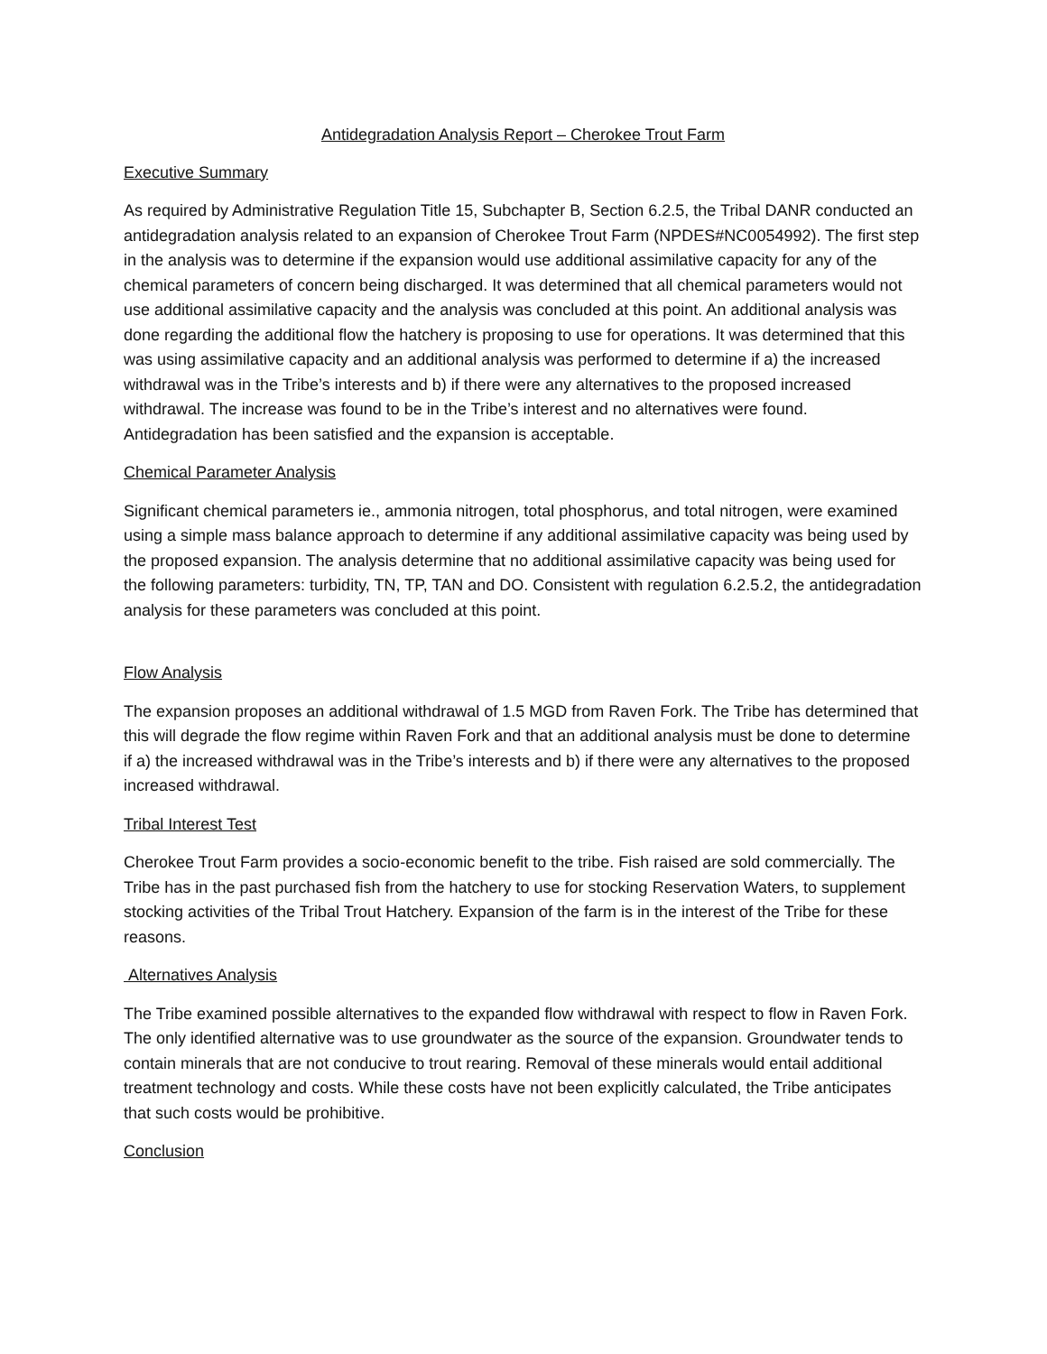Antidegradation Analysis Report – Cherokee Trout Farm
Executive Summary
As required by Administrative Regulation Title 15, Subchapter B, Section 6.2.5, the Tribal DANR conducted an antidegradation analysis related to an expansion of Cherokee Trout Farm (NPDES#NC0054992). The first step in the analysis was to determine if the expansion would use additional assimilative capacity for any of the chemical parameters of concern being discharged. It was determined that all chemical parameters would not use additional assimilative capacity and the analysis was concluded at this point. An additional analysis was done regarding the additional flow the hatchery is proposing to use for operations. It was determined that this was using assimilative capacity and an additional analysis was performed to determine if a) the increased withdrawal was in the Tribe’s interests and b) if there were any alternatives to the proposed increased withdrawal. The increase was found to be in the Tribe’s interest and no alternatives were found. Antidegradation has been satisfied and the expansion is acceptable.
Chemical Parameter Analysis
Significant chemical parameters ie., ammonia nitrogen, total phosphorus, and total nitrogen, were examined using a simple mass balance approach to determine if any additional assimilative capacity was being used by the proposed expansion. The analysis determine that no additional assimilative capacity was being used for the following parameters: turbidity, TN, TP, TAN and DO. Consistent with regulation 6.2.5.2, the antidegradation analysis for these parameters was concluded at this point.
Flow Analysis
The expansion proposes an additional withdrawal of 1.5 MGD from Raven Fork. The Tribe has determined that this will degrade the flow regime within Raven Fork and that an additional analysis must be done to determine if a) the increased withdrawal was in the Tribe’s interests and b) if there were any alternatives to the proposed increased withdrawal.
Tribal Interest Test
Cherokee Trout Farm provides a socio-economic benefit to the tribe. Fish raised are sold commercially. The Tribe has in the past purchased fish from the hatchery to use for stocking Reservation Waters, to supplement stocking activities of the Tribal Trout Hatchery. Expansion of the farm is in the interest of the Tribe for these reasons.
Alternatives Analysis
The Tribe examined possible alternatives to the expanded flow withdrawal with respect to flow in Raven Fork. The only identified alternative was to use groundwater as the source of the expansion. Groundwater tends to contain minerals that are not conducive to trout rearing. Removal of these minerals would entail additional treatment technology and costs. While these costs have not been explicitly calculated, the Tribe anticipates that such costs would be prohibitive.
Conclusion